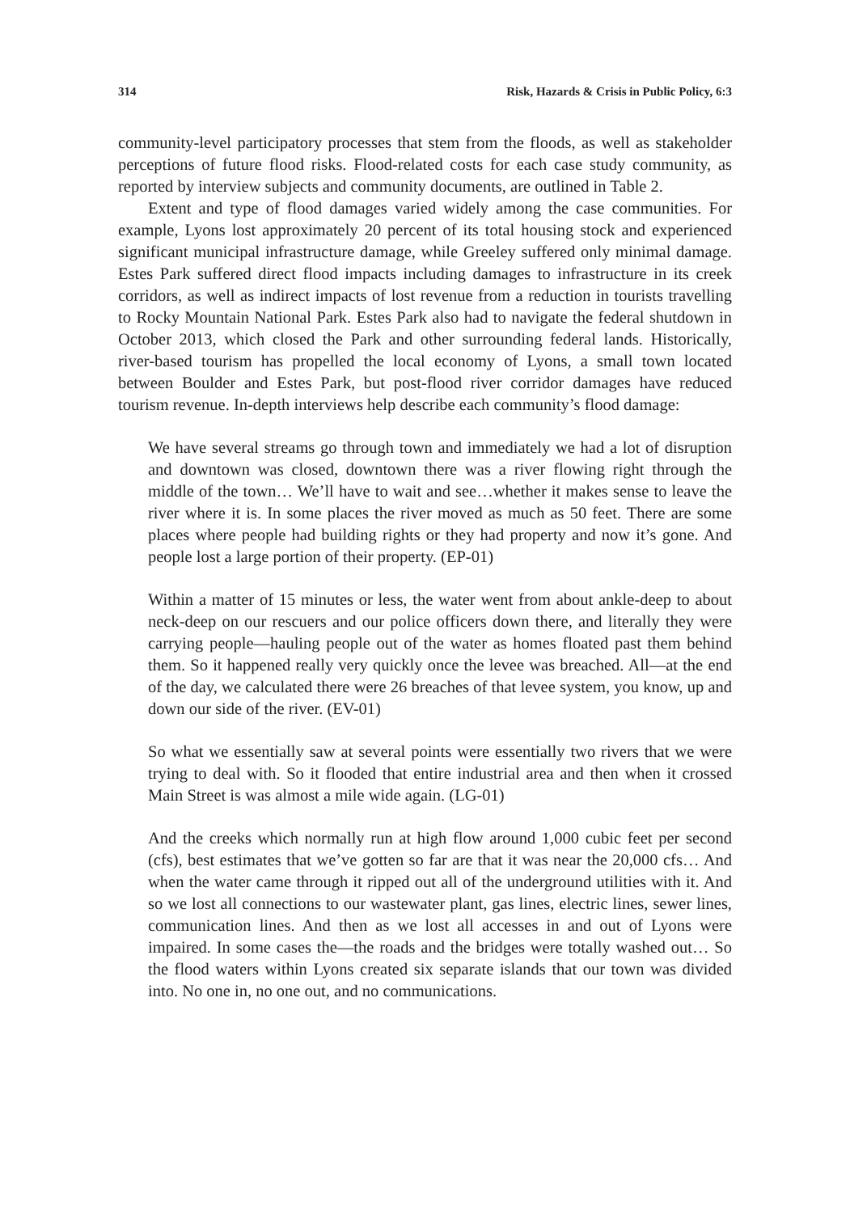314 Risk, Hazards & Crisis in Public Policy, 6:3
community-level participatory processes that stem from the floods, as well as stakeholder perceptions of future flood risks. Flood-related costs for each case study community, as reported by interview subjects and community documents, are outlined in Table 2.
Extent and type of flood damages varied widely among the case communities. For example, Lyons lost approximately 20 percent of its total housing stock and experienced significant municipal infrastructure damage, while Greeley suffered only minimal damage. Estes Park suffered direct flood impacts including damages to infrastructure in its creek corridors, as well as indirect impacts of lost revenue from a reduction in tourists travelling to Rocky Mountain National Park. Estes Park also had to navigate the federal shutdown in October 2013, which closed the Park and other surrounding federal lands. Historically, river-based tourism has propelled the local economy of Lyons, a small town located between Boulder and Estes Park, but post-flood river corridor damages have reduced tourism revenue. In-depth interviews help describe each community’s flood damage:
We have several streams go through town and immediately we had a lot of disruption and downtown was closed, downtown there was a river flowing right through the middle of the town… We’ll have to wait and see…whether it makes sense to leave the river where it is. In some places the river moved as much as 50 feet. There are some places where people had building rights or they had property and now it’s gone. And people lost a large portion of their property. (EP-01)
Within a matter of 15 minutes or less, the water went from about ankle-deep to about neck-deep on our rescuers and our police officers down there, and literally they were carrying people—hauling people out of the water as homes floated past them behind them. So it happened really very quickly once the levee was breached. All—at the end of the day, we calculated there were 26 breaches of that levee system, you know, up and down our side of the river. (EV-01)
So what we essentially saw at several points were essentially two rivers that we were trying to deal with. So it flooded that entire industrial area and then when it crossed Main Street is was almost a mile wide again. (LG-01)
And the creeks which normally run at high flow around 1,000 cubic feet per second (cfs), best estimates that we’ve gotten so far are that it was near the 20,000 cfs… And when the water came through it ripped out all of the underground utilities with it. And so we lost all connections to our wastewater plant, gas lines, electric lines, sewer lines, communication lines. And then as we lost all accesses in and out of Lyons were impaired. In some cases the—the roads and the bridges were totally washed out… So the flood waters within Lyons created six separate islands that our town was divided into. No one in, no one out, and no communications.